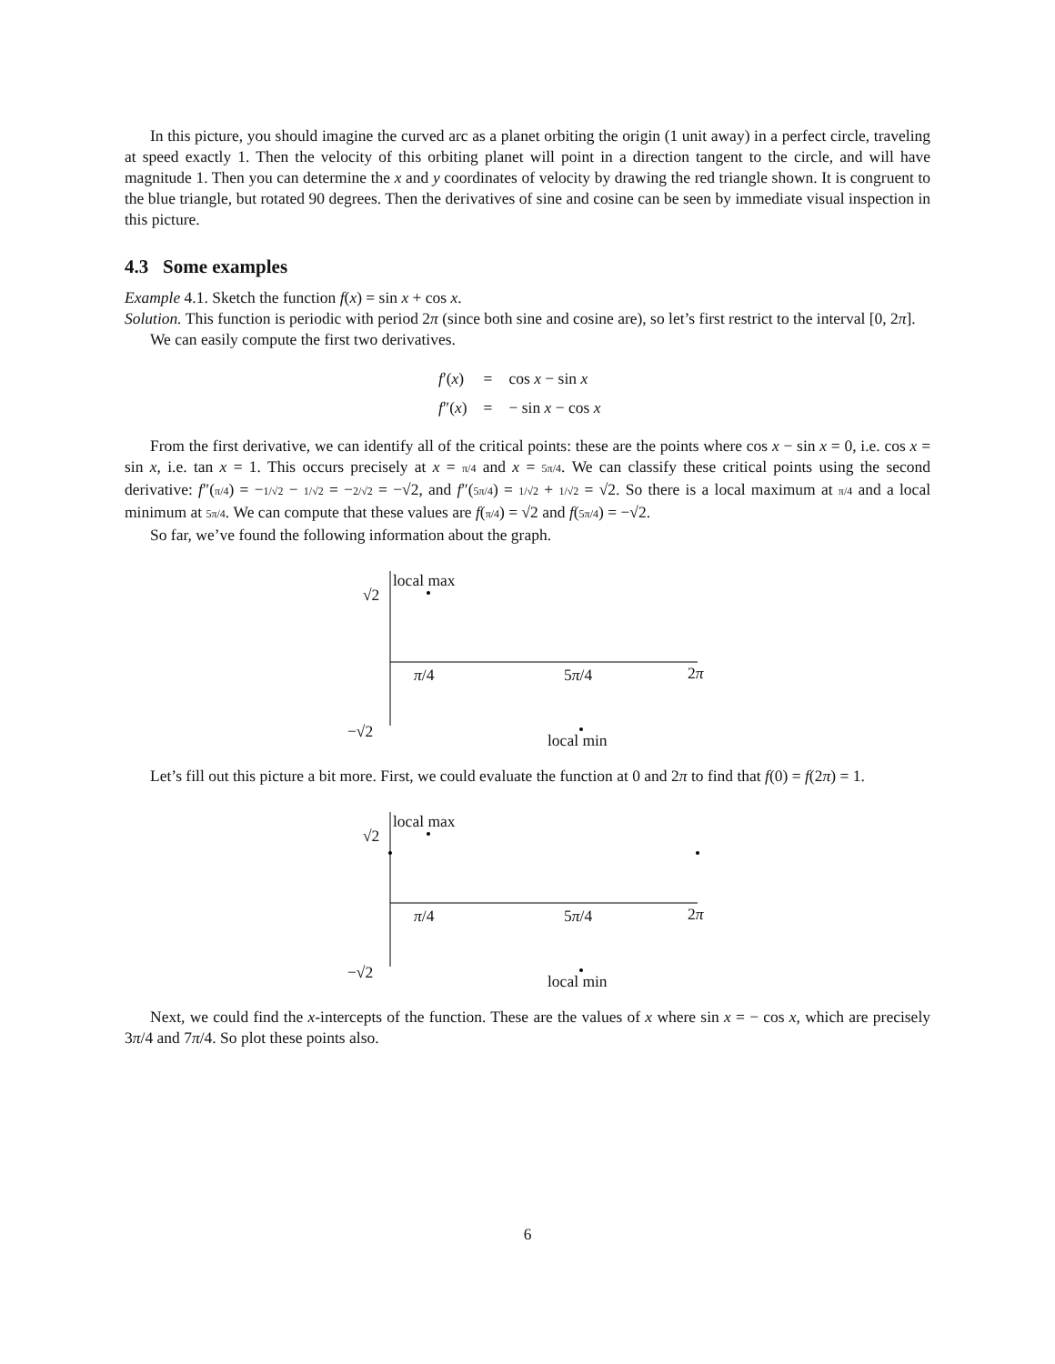In this picture, you should imagine the curved arc as a planet orbiting the origin (1 unit away) in a perfect circle, traveling at speed exactly 1. Then the velocity of this orbiting planet will point in a direction tangent to the circle, and will have magnitude 1. Then you can determine the x and y coordinates of velocity by drawing the red triangle shown. It is congruent to the blue triangle, but rotated 90 degrees. Then the derivatives of sine and cosine can be seen by immediate visual inspection in this picture.
4.3 Some examples
Example 4.1. Sketch the function f(x) = sin x + cos x.
Solution. This function is periodic with period 2π (since both sine and cosine are), so let’s first restrict to the interval [0, 2π].
We can easily compute the first two derivatives.
| f ′( x ) | = | cos x − sin x |
| f ″( x ) | = | − sin x − cos x |
From the first derivative, we can identify all of the critical points: these are the points where cos x − sin x = 0, i.e. cos x = sin x, i.e. tan x = 1. This occurs precisely at x = π/4 and x = 5π/4. We can classify these critical points using the second derivative: f″(π/4) = −1/√2 − 1/√2 = −2/√2 = −√2, and f″(5π/4) = 1/√2 + 1/√2 = √2. So there is a local maximum at π/4 and a local minimum at 5π/4. We can compute that these values are f(π/4) = √2 and f(5π/4) = −√2.
So far, we’ve found the following information about the graph.
local max
√2
π/4 5π/4 2π
−√2 local min
Let’s fill out this picture a bit more. First, we could evaluate the function at 0 and 2π to find that f(0) = f(2π) = 1.
local max
√2
π/4 5π/4 2π
−√2 local min
Next, we could find the x-intercepts of the function. These are the values of x where sin x = − cos x, which are precisely 3π/4 and 7π/4. So plot these points also.
6